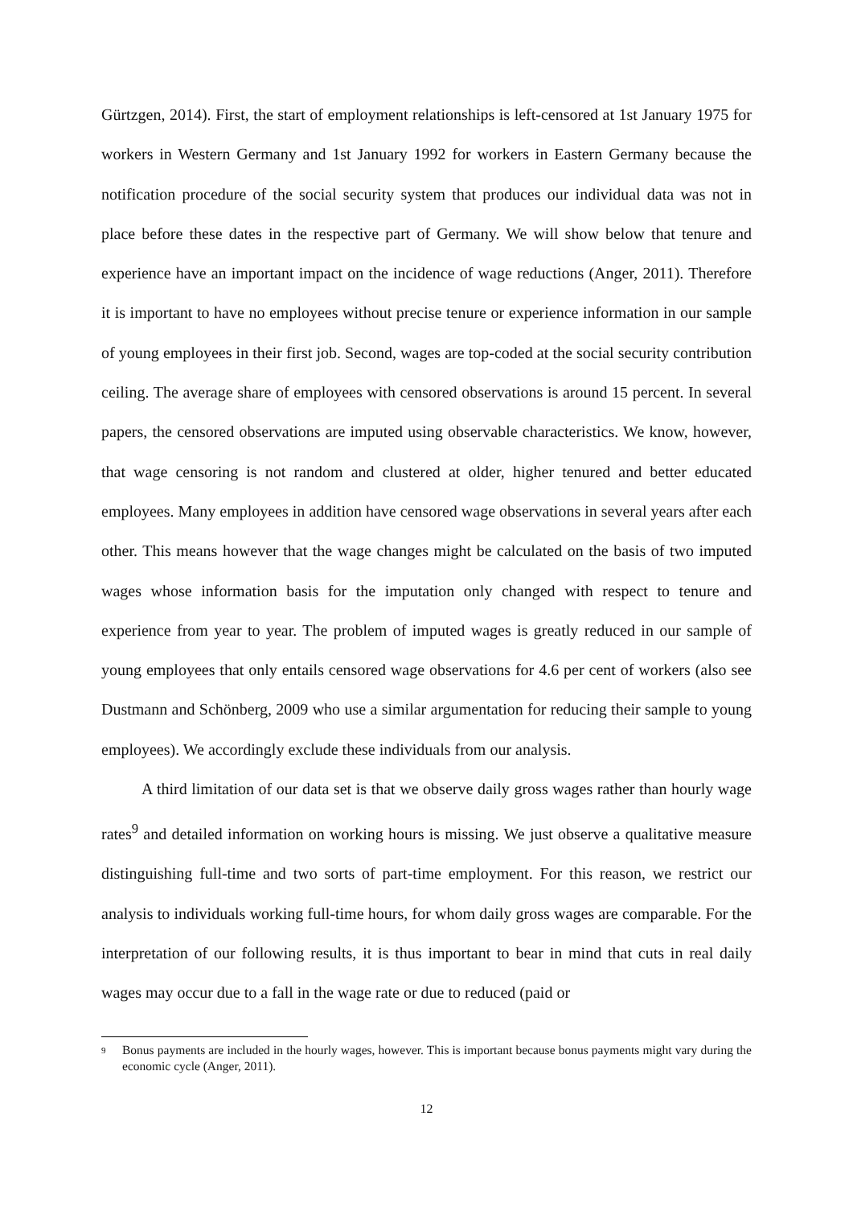Gürtzgen, 2014). First, the start of employment relationships is left-censored at 1st January 1975 for workers in Western Germany and 1st January 1992 for workers in Eastern Germany because the notification procedure of the social security system that produces our individual data was not in place before these dates in the respective part of Germany. We will show below that tenure and experience have an important impact on the incidence of wage reductions (Anger, 2011). Therefore it is important to have no employees without precise tenure or experience information in our sample of young employees in their first job. Second, wages are top-coded at the social security contribution ceiling. The average share of employees with censored observations is around 15 percent. In several papers, the censored observations are imputed using observable characteristics. We know, however, that wage censoring is not random and clustered at older, higher tenured and better educated employees. Many employees in addition have censored wage observations in several years after each other. This means however that the wage changes might be calculated on the basis of two imputed wages whose information basis for the imputation only changed with respect to tenure and experience from year to year. The problem of imputed wages is greatly reduced in our sample of young employees that only entails censored wage observations for 4.6 per cent of workers (also see Dustmann and Schönberg, 2009 who use a similar argumentation for reducing their sample to young employees). We accordingly exclude these individuals from our analysis.
A third limitation of our data set is that we observe daily gross wages rather than hourly wage rates<sup>9</sup> and detailed information on working hours is missing. We just observe a qualitative measure distinguishing full-time and two sorts of part-time employment. For this reason, we restrict our analysis to individuals working full-time hours, for whom daily gross wages are comparable. For the interpretation of our following results, it is thus important to bear in mind that cuts in real daily wages may occur due to a fall in the wage rate or due to reduced (paid or
9
Bonus payments are included in the hourly wages, however. This is important because bonus payments might vary during the economic cycle (Anger, 2011).
12